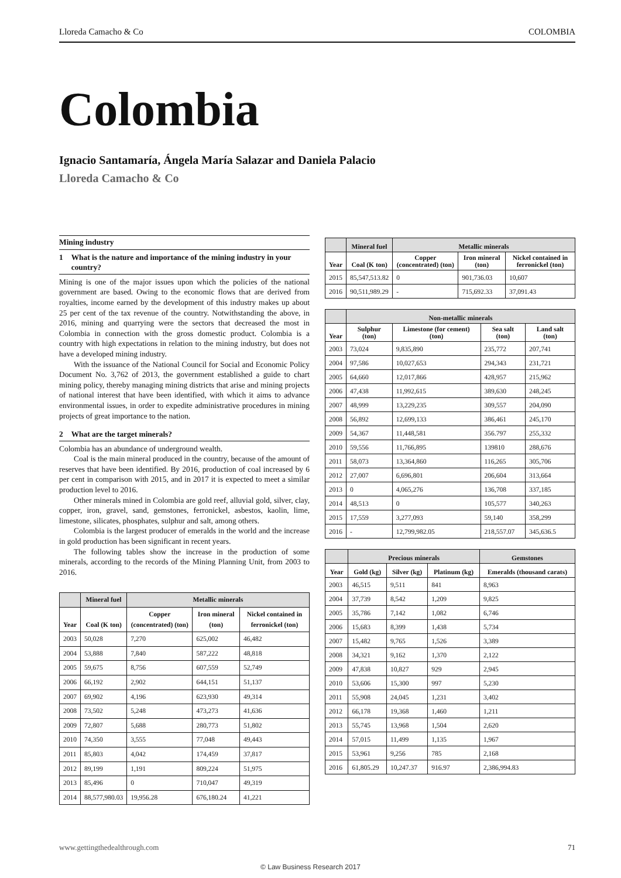Lloreda Camacho & Co COLOMBIA
Colombia
Ignacio Santamaría, Ángela María Salazar and Daniela Palacio
Lloreda Camacho & Co
Mining industry
1 What is the nature and importance of the mining industry in your country?
Mining is one of the major issues upon which the policies of the national government are based. Owing to the economic flows that are derived from royalties, income earned by the development of this industry makes up about 25 per cent of the tax revenue of the country. Notwithstanding the above, in 2016, mining and quarrying were the sectors that decreased the most in Colombia in connection with the gross domestic product. Colombia is a country with high expectations in relation to the mining industry, but does not have a developed mining industry.
With the issuance of the National Council for Social and Economic Policy Document No. 3,762 of 2013, the government established a guide to chart mining policy, thereby managing mining districts that arise and mining projects of national interest that have been identified, with which it aims to advance environmental issues, in order to expedite administrative procedures in mining projects of great importance to the nation.
2 What are the target minerals?
Colombia has an abundance of underground wealth.
Coal is the main mineral produced in the country, because of the amount of reserves that have been identified. By 2016, production of coal increased by 6 per cent in comparison with 2015, and in 2017 it is expected to meet a similar production level to 2016.
Other minerals mined in Colombia are gold reef, alluvial gold, silver, clay, copper, iron, gravel, sand, gemstones, ferronickel, asbestos, kaolin, lime, limestone, silicates, phosphates, sulphur and salt, among others.
Colombia is the largest producer of emeralds in the world and the increase in gold production has been significant in recent years.
The following tables show the increase in the production of some minerals, according to the records of the Mining Planning Unit, from 2003 to 2016.
| | Mineral fuel | Metallic minerals | | |
| --- | --- | --- | --- | --- |
| Year | Coal (K ton) | Copper (concentrated) (ton) | Iron mineral (ton) | Nickel contained in ferronickel (ton) |
| 2003 | 50,028 | 7,270 | 625,002 | 46,482 |
| 2004 | 53,888 | 7,840 | 587,222 | 48,818 |
| 2005 | 59,675 | 8,756 | 607,559 | 52,749 |
| 2006 | 66,192 | 2,902 | 644,151 | 51,137 |
| 2007 | 69,902 | 4,196 | 623,930 | 49,314 |
| 2008 | 73,502 | 5,248 | 473,273 | 41,636 |
| 2009 | 72,807 | 5,688 | 280,773 | 51,802 |
| 2010 | 74,350 | 3,555 | 77,048 | 49,443 |
| 2011 | 85,803 | 4,042 | 174,459 | 37,817 |
| 2012 | 89,199 | 1,191 | 809,224 | 51,975 |
| 2013 | 85,496 | 0 | 710,047 | 49,319 |
| 2014 | 88,577,980.03 | 19,956.28 | 676,180.24 | 41,221 |
| | Mineral fuel | Metallic minerals | | |
| --- | --- | --- | --- | --- |
| Year | Coal (K ton) | Copper (concentrated) (ton) | Iron mineral (ton) | Nickel contained in ferronickel (ton) |
| 2015 | 85,547,513.82 | 0 | 901,736.03 | 10,607 |
| 2016 | 90,511,989.29 | - | 715,692.33 | 37,091.43 |
| | Non-metallic minerals | | | |
| --- | --- | --- | --- | --- |
| Year | Sulphur (ton) | Limestone (for cement) (ton) | Sea salt (ton) | Land salt (ton) |
| 2003 | 73,024 | 9,835,890 | 235,772 | 207,741 |
| 2004 | 97,586 | 10,027,653 | 294,343 | 231,721 |
| 2005 | 64,660 | 12,017,866 | 428,957 | 215,962 |
| 2006 | 47,438 | 11,992,615 | 389,630 | 248,245 |
| 2007 | 48,999 | 13,229,235 | 309,557 | 204,090 |
| 2008 | 56,892 | 12,699,133 | 386,461 | 245,170 |
| 2009 | 54,367 | 11,448,581 | 356.797 | 255,332 |
| 2010 | 59,556 | 11,766,895 | 139810 | 288,676 |
| 2011 | 58,073 | 13,364,860 | 116,265 | 305,706 |
| 2012 | 27,007 | 6,696,801 | 206,604 | 313,664 |
| 2013 | 0 | 4,065,276 | 136,708 | 337,185 |
| 2014 | 48,513 | 0 | 105,577 | 340,263 |
| 2015 | 17,559 | 3,277,093 | 59,140 | 358,299 |
| 2016 | - | 12,799,982.05 | 218,557.07 | 345,636.5 |
| | Precious minerals | | | Gemstones |
| --- | --- | --- | --- | --- |
| Year | Gold (kg) | Silver (kg) | Platinum (kg) | Emeralds (thousand carats) |
| 2003 | 46,515 | 9,511 | 841 | 8,963 |
| 2004 | 37,739 | 8,542 | 1,209 | 9,825 |
| 2005 | 35,786 | 7,142 | 1,082 | 6,746 |
| 2006 | 15,683 | 8,399 | 1,438 | 5,734 |
| 2007 | 15,482 | 9,765 | 1,526 | 3,389 |
| 2008 | 34,321 | 9,162 | 1,370 | 2,122 |
| 2009 | 47,838 | 10,827 | 929 | 2,945 |
| 2010 | 53,606 | 15,300 | 997 | 5,230 |
| 2011 | 55,908 | 24,045 | 1,231 | 3,402 |
| 2012 | 66,178 | 19,368 | 1,460 | 1,211 |
| 2013 | 55,745 | 13,968 | 1,504 | 2,620 |
| 2014 | 57,015 | 11,499 | 1,135 | 1,967 |
| 2015 | 53,961 | 9,256 | 785 | 2,168 |
| 2016 | 61,805.29 | 10,247.37 | 916.97 | 2,386,994.83 |
www.gettingthedealthrough.com 71
© Law Business Research 2017